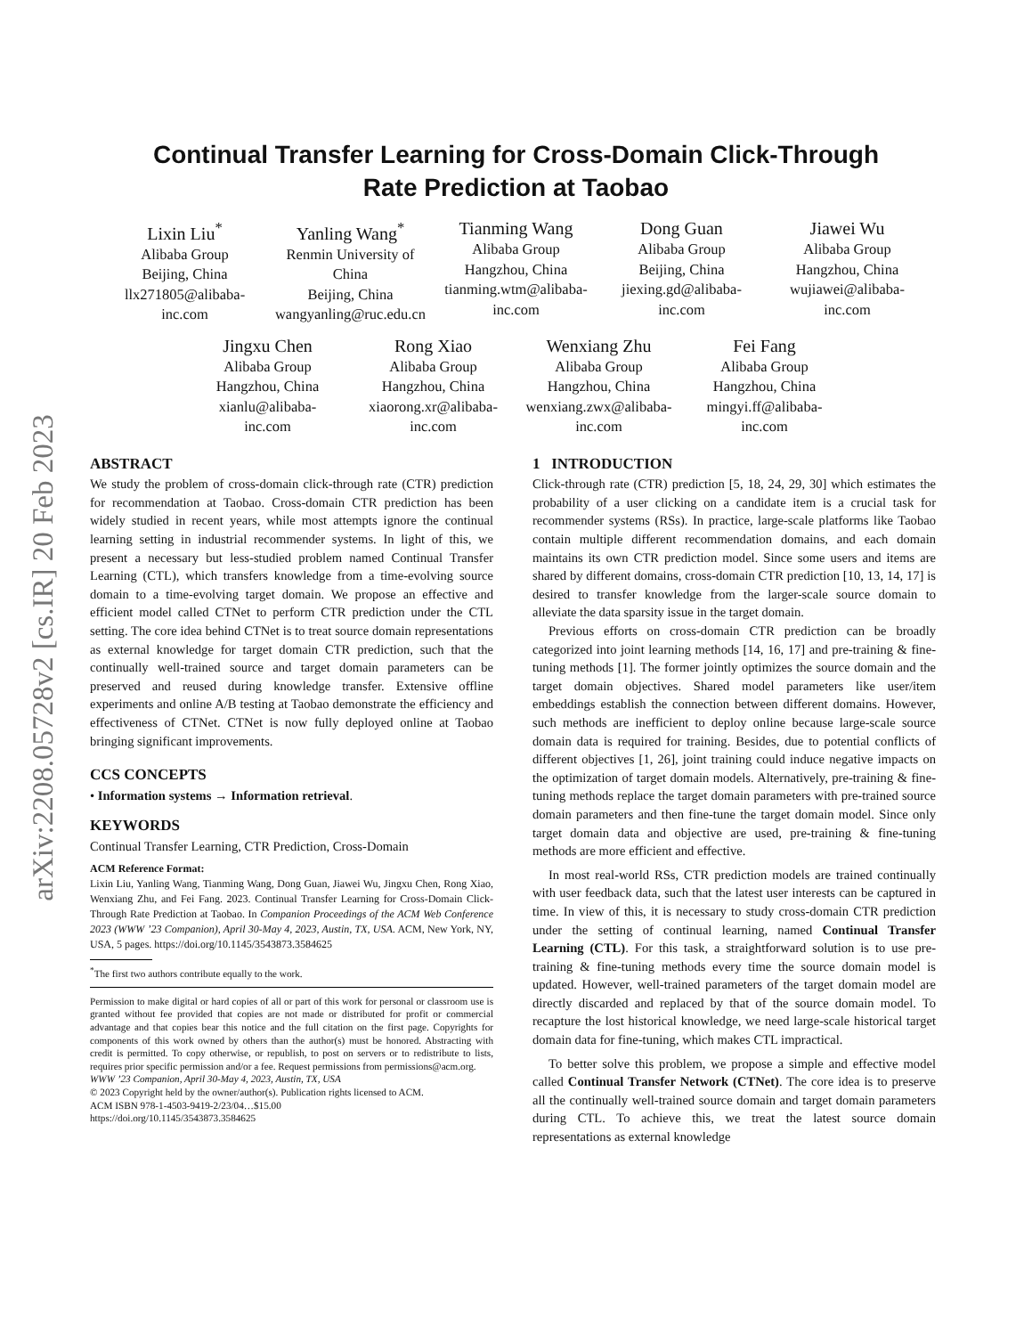arXiv:2208.05728v2 [cs.IR] 20 Feb 2023
Continual Transfer Learning for Cross-Domain Click-Through
Rate Prediction at Taobao
Lixin Liu<sup>*</sup>
Alibaba Group
Beijing, China
llx271805@alibaba-
inc.com
Yanling Wang<sup>*</sup>
Renmin University of
China
Beijing, China
wangyanling@ruc.edu.cn
Tianming Wang
Alibaba Group
Hangzhou, China
tianming.wtm@alibaba-
inc.com
Dong Guan
Alibaba Group
Beijing, China
jiexing.gd@alibaba-
inc.com
Jiawei Wu
Alibaba Group
Hangzhou, China
wujiawei@alibaba-
inc.com
Jingxu Chen
Alibaba Group
Hangzhou, China
xianlu@alibaba-
inc.com
Rong Xiao
Alibaba Group
Hangzhou, China
xiaorong.xr@alibaba-
inc.com
Wenxiang Zhu
Alibaba Group
Hangzhou, China
wenxiang.zwx@alibaba-
inc.com
Fei Fang
Alibaba Group
Hangzhou, China
mingyi.ff@alibaba-
inc.com
ABSTRACT
We study the problem of cross-domain click-through rate (CTR) prediction for recommendation at Taobao. Cross-domain CTR prediction has been widely studied in recent years, while most attempts ignore the continual learning setting in industrial recommender systems. In light of this, we present a necessary but less-studied problem named Continual Transfer Learning (CTL), which transfers knowledge from a time-evolving source domain to a time-evolving target domain. We propose an effective and efficient model called CTNet to perform CTR prediction under the CTL setting. The core idea behind CTNet is to treat source domain representations as external knowledge for target domain CTR prediction, such that the continually well-trained source and target domain parameters can be preserved and reused during knowledge transfer. Extensive offline experiments and online A/B testing at Taobao demonstrate the efficiency and effectiveness of CTNet. CTNet is now fully deployed online at Taobao bringing significant improvements.
CCS CONCEPTS
• Information systems → Information retrieval.
KEYWORDS
Continual Transfer Learning, CTR Prediction, Cross-Domain
ACM Reference Format:
Lixin Liu, Yanling Wang, Tianming Wang, Dong Guan, Jiawei Wu, Jingxu Chen, Rong Xiao, Wenxiang Zhu, and Fei Fang. 2023. Continual Transfer Learning for Cross-Domain Click-Through Rate Prediction at Taobao. In Companion Proceedings of the ACM Web Conference 2023 (WWW ’23 Companion), April 30-May 4, 2023, Austin, TX, USA. ACM, New York, NY, USA, 5 pages. https://doi.org/10.1145/3543873.3584625
<sup>*</sup> The first two authors contribute equally to the work.
Permission to make digital or hard copies of all or part of this work for personal or classroom use is granted without fee provided that copies are not made or distributed for profit or commercial advantage and that copies bear this notice and the full citation on the first page. Copyrights for components of this work owned by others than the author(s) must be honored. Abstracting with credit is permitted. To copy otherwise, or republish, to post on servers or to redistribute to lists, requires prior specific permission and/or a fee. Request permissions from permissions@acm.org.
WWW ’23 Companion, April 30-May 4, 2023, Austin, TX, USA
© 2023 Copyright held by the owner/author(s). Publication rights licensed to ACM.
ACM ISBN 978-1-4503-9419-2/23/04…$15.00
https://doi.org/10.1145/3543873.3584625
1 INTRODUCTION
Click-through rate (CTR) prediction [5, 18, 24, 29, 30] which estimates the probability of a user clicking on a candidate item is a crucial task for recommender systems (RSs). In practice, large-scale platforms like Taobao contain multiple different recommendation domains, and each domain maintains its own CTR prediction model. Since some users and items are shared by different domains, cross-domain CTR prediction [10, 13, 14, 17] is desired to transfer knowledge from the larger-scale source domain to alleviate the data sparsity issue in the target domain.
Previous efforts on cross-domain CTR prediction can be broadly categorized into joint learning methods [14, 16, 17] and pre-training & fine-tuning methods [1]. The former jointly optimizes the source domain and the target domain objectives. Shared model parameters like user/item embeddings establish the connection between different domains. However, such methods are inefficient to deploy online because large-scale source domain data is required for training. Besides, due to potential conflicts of different objectives [1, 26], joint training could induce negative impacts on the optimization of target domain models. Alternatively, pre-training & fine-tuning methods replace the target domain parameters with pre-trained source domain parameters and then fine-tune the target domain model. Since only target domain data and objective are used, pre-training & fine-tuning methods are more efficient and effective.
In most real-world RSs, CTR prediction models are trained continually with user feedback data, such that the latest user interests can be captured in time. In view of this, it is necessary to study cross-domain CTR prediction under the setting of continual learning, named Continual Transfer Learning (CTL). For this task, a straightforward solution is to use pre-training & fine-tuning methods every time the source domain model is updated. However, well-trained parameters of the target domain model are directly discarded and replaced by that of the source domain model. To recapture the lost historical knowledge, we need large-scale historical target domain data for fine-tuning, which makes CTL impractical.
To better solve this problem, we propose a simple and effective model called Continual Transfer Network (CTNet). The core idea is to preserve all the continually well-trained source domain and target domain parameters during CTL. To achieve this, we treat the latest source domain representations as external knowledge